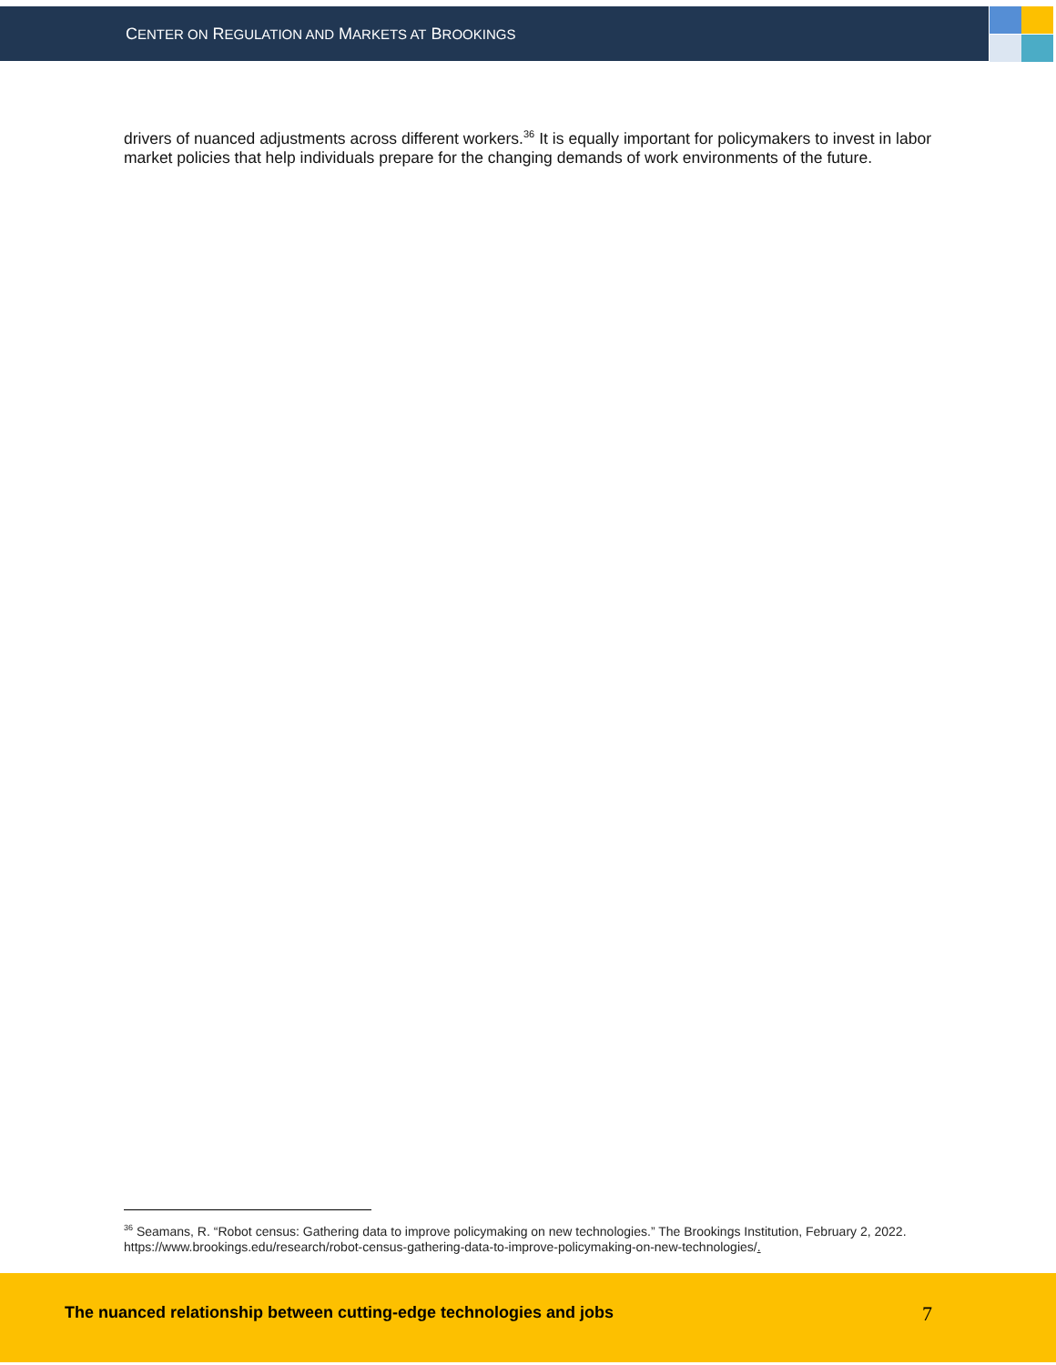CENTER ON REGULATION AND MARKETS AT BROOKINGS
drivers of nuanced adjustments across different workers.<sup>36</sup> It is equally important for policymakers to invest in labor market policies that help individuals prepare for the changing demands of work environments of the future.
<sup>36</sup> Seamans, R. “Robot census: Gathering data to improve policymaking on new technologies.” The Brookings Institution, February 2, 2022. https://www.brookings.edu/research/robot-census-gathering-data-to-improve-policymaking-on-new-technologies/.
The nuanced relationship between cutting-edge technologies and jobs 7